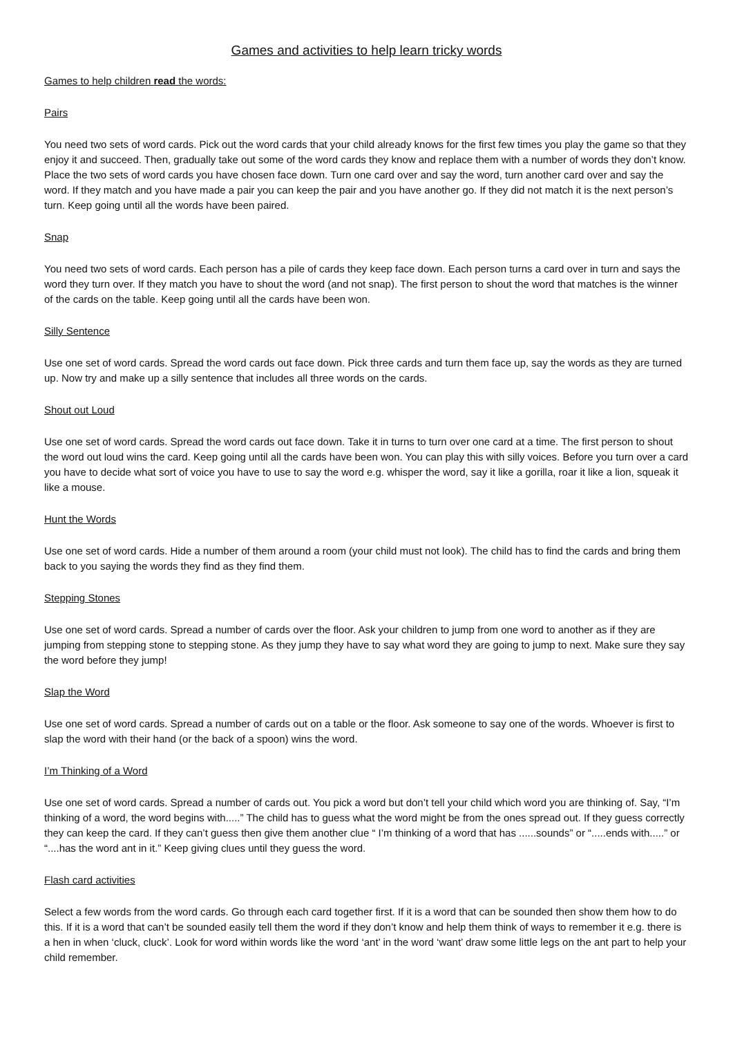Games and activities to help learn tricky words
Games to help children read the words:
Pairs
You need two sets of word cards. Pick out the word cards that your child already knows for the first few times you play the game so that they enjoy it and succeed. Then, gradually take out some of the word cards they know and replace them with a number of words they don’t know. Place the two sets of word cards you have chosen face down. Turn one card over and say the word, turn another card over and say the word. If they match and you have made a pair you can keep the pair and you have another go. If they did not match it is the next person’s turn. Keep going until all the words have been paired.
Snap
You need two sets of word cards. Each person has a pile of cards they keep face down. Each person turns a card over in turn and says the word they turn over. If they match you have to shout the word (and not snap). The first person to shout the word that matches is the winner of the cards on the table. Keep going until all the cards have been won.
Silly Sentence
Use one set of word cards. Spread the word cards out face down. Pick three cards and turn them face up, say the words as they are turned up. Now try and make up a silly sentence that includes all three words on the cards.
Shout out Loud
Use one set of word cards. Spread the word cards out face down. Take it in turns to turn over one card at a time. The first person to shout the word out loud wins the card. Keep going until all the cards have been won. You can play this with silly voices. Before you turn over a card you have to decide what sort of voice you have to use to say the word e.g. whisper the word, say it like a gorilla, roar it like a lion, squeak it like a mouse.
Hunt the Words
Use one set of word cards. Hide a number of them around a room (your child must not look). The child has to find the cards and bring them back to you saying the words they find as they find them.
Stepping Stones
Use one set of word cards. Spread a number of cards over the floor. Ask your children to jump from one word to another as if they are jumping from stepping stone to stepping stone. As they jump they have to say what word they are going to jump to next. Make sure they say the word before they jump!
Slap the Word
Use one set of word cards. Spread a number of cards out on a table or the floor. Ask someone to say one of the words. Whoever is first to slap the word with their hand (or the back of a spoon) wins the word.
I’m Thinking of a Word
Use one set of word cards. Spread a number of cards out. You pick a word but don’t tell your child which word you are thinking of. Say, “I’m thinking of a word, the word begins with.....” The child has to guess what the word might be from the ones spread out. If they guess correctly they can keep the card. If they can’t guess then give them another clue “ I’m thinking of a word that has ......sounds” or “.....ends with.....” or “....has the word ant in it.” Keep giving clues until they guess the word.
Flash card activities
Select a few words from the word cards. Go through each card together first. If it is a word that can be sounded then show them how to do this. If it is a word that can’t be sounded easily tell them the word if they don’t know and help them think of ways to remember it e.g. there is a hen in when ‘cluck, cluck’. Look for word within words like the word ‘ant’ in the word ‘want’ draw some little legs on the ant part to help your child remember.